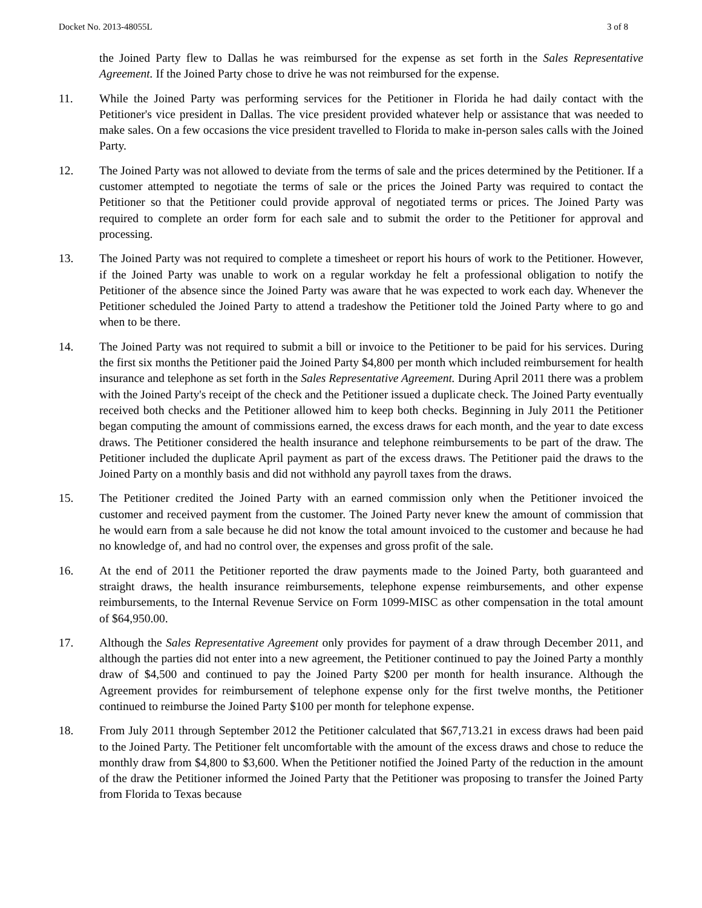Docket No. 2013-48055L 3 of 8
the Joined Party flew to Dallas he was reimbursed for the expense as set forth in the Sales Representative Agreement. If the Joined Party chose to drive he was not reimbursed for the expense.
11. While the Joined Party was performing services for the Petitioner in Florida he had daily contact with the Petitioner's vice president in Dallas. The vice president provided whatever help or assistance that was needed to make sales. On a few occasions the vice president travelled to Florida to make in-person sales calls with the Joined Party.
12. The Joined Party was not allowed to deviate from the terms of sale and the prices determined by the Petitioner. If a customer attempted to negotiate the terms of sale or the prices the Joined Party was required to contact the Petitioner so that the Petitioner could provide approval of negotiated terms or prices. The Joined Party was required to complete an order form for each sale and to submit the order to the Petitioner for approval and processing.
13. The Joined Party was not required to complete a timesheet or report his hours of work to the Petitioner. However, if the Joined Party was unable to work on a regular workday he felt a professional obligation to notify the Petitioner of the absence since the Joined Party was aware that he was expected to work each day. Whenever the Petitioner scheduled the Joined Party to attend a tradeshow the Petitioner told the Joined Party where to go and when to be there.
14. The Joined Party was not required to submit a bill or invoice to the Petitioner to be paid for his services. During the first six months the Petitioner paid the Joined Party $4,800 per month which included reimbursement for health insurance and telephone as set forth in the Sales Representative Agreement. During April 2011 there was a problem with the Joined Party's receipt of the check and the Petitioner issued a duplicate check. The Joined Party eventually received both checks and the Petitioner allowed him to keep both checks. Beginning in July 2011 the Petitioner began computing the amount of commissions earned, the excess draws for each month, and the year to date excess draws. The Petitioner considered the health insurance and telephone reimbursements to be part of the draw. The Petitioner included the duplicate April payment as part of the excess draws. The Petitioner paid the draws to the Joined Party on a monthly basis and did not withhold any payroll taxes from the draws.
15. The Petitioner credited the Joined Party with an earned commission only when the Petitioner invoiced the customer and received payment from the customer. The Joined Party never knew the amount of commission that he would earn from a sale because he did not know the total amount invoiced to the customer and because he had no knowledge of, and had no control over, the expenses and gross profit of the sale.
16. At the end of 2011 the Petitioner reported the draw payments made to the Joined Party, both guaranteed and straight draws, the health insurance reimbursements, telephone expense reimbursements, and other expense reimbursements, to the Internal Revenue Service on Form 1099-MISC as other compensation in the total amount of $64,950.00.
17. Although the Sales Representative Agreement only provides for payment of a draw through December 2011, and although the parties did not enter into a new agreement, the Petitioner continued to pay the Joined Party a monthly draw of $4,500 and continued to pay the Joined Party $200 per month for health insurance. Although the Agreement provides for reimbursement of telephone expense only for the first twelve months, the Petitioner continued to reimburse the Joined Party $100 per month for telephone expense.
18. From July 2011 through September 2012 the Petitioner calculated that $67,713.21 in excess draws had been paid to the Joined Party. The Petitioner felt uncomfortable with the amount of the excess draws and chose to reduce the monthly draw from $4,800 to $3,600. When the Petitioner notified the Joined Party of the reduction in the amount of the draw the Petitioner informed the Joined Party that the Petitioner was proposing to transfer the Joined Party from Florida to Texas because